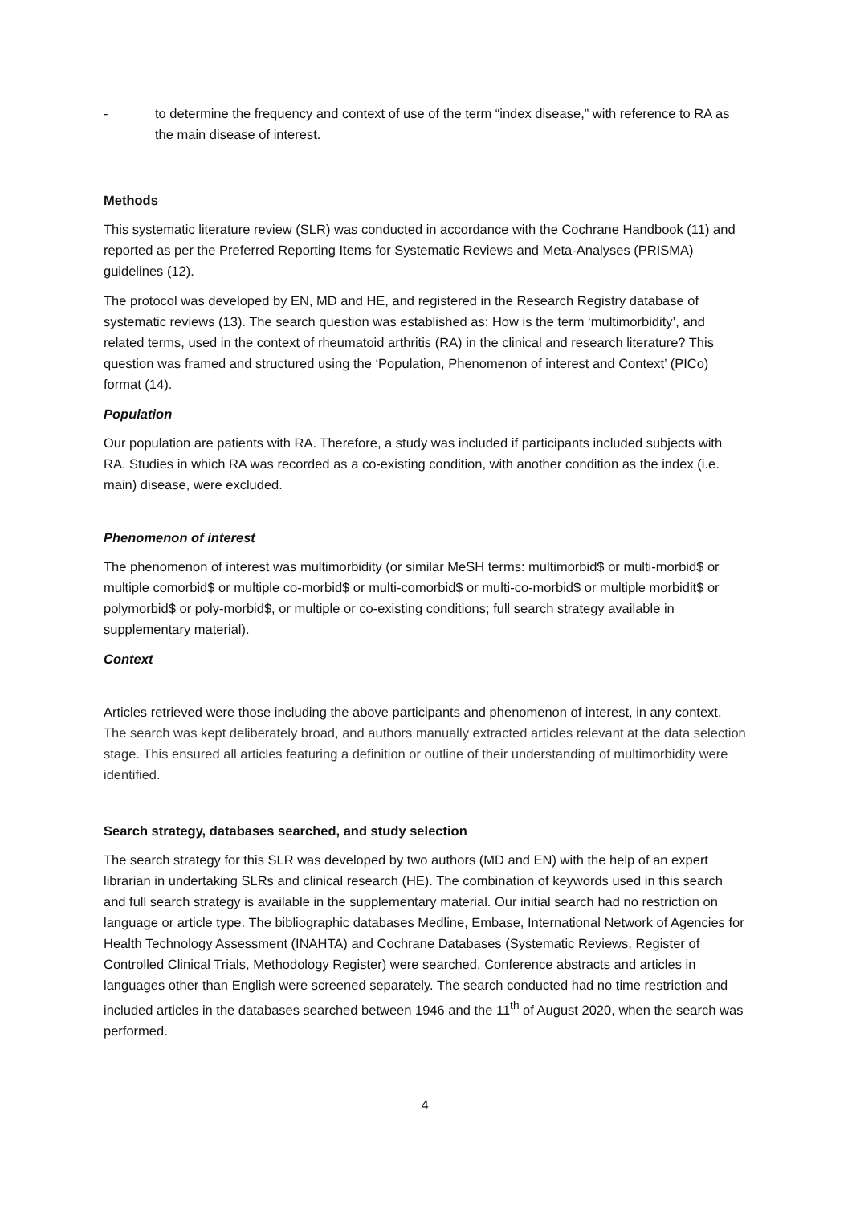- to determine the frequency and context of use of the term “index disease,” with reference to RA as the main disease of interest.
Methods
This systematic literature review (SLR) was conducted in accordance with the Cochrane Handbook (11) and reported as per the Preferred Reporting Items for Systematic Reviews and Meta-Analyses (PRISMA) guidelines (12).
The protocol was developed by EN, MD and HE, and registered in the Research Registry database of systematic reviews (13). The search question was established as: How is the term ‘multimorbidity’, and related terms, used in the context of rheumatoid arthritis (RA) in the clinical and research literature? This question was framed and structured using the ‘Population, Phenomenon of interest and Context’ (PICo) format (14).
Population
Our population are patients with RA. Therefore, a study was included if participants included subjects with RA. Studies in which RA was recorded as a co-existing condition, with another condition as the index (i.e. main) disease, were excluded.
Phenomenon of interest
The phenomenon of interest was multimorbidity (or similar MeSH terms: multimorbid$ or multi-morbid$ or multiple comorbid$ or multiple co-morbid$ or multi-comorbid$ or multi-co-morbid$ or multiple morbidit$ or polymorbid$ or poly-morbid$, or multiple or co-existing conditions; full search strategy available in supplementary material).
Context
Articles retrieved were those including the above participants and phenomenon of interest, in any context. The search was kept deliberately broad, and authors manually extracted articles relevant at the data selection stage. This ensured all articles featuring a definition or outline of their understanding of multimorbidity were identified.
Search strategy, databases searched, and study selection
The search strategy for this SLR was developed by two authors (MD and EN) with the help of an expert librarian in undertaking SLRs and clinical research (HE). The combination of keywords used in this search and full search strategy is available in the supplementary material. Our initial search had no restriction on language or article type. The bibliographic databases Medline, Embase, International Network of Agencies for Health Technology Assessment (INAHTA) and Cochrane Databases (Systematic Reviews, Register of Controlled Clinical Trials, Methodology Register) were searched. Conference abstracts and articles in languages other than English were screened separately. The search conducted had no time restriction and included articles in the databases searched between 1946 and the 11<sup>th</sup> of August 2020, when the search was performed.
4